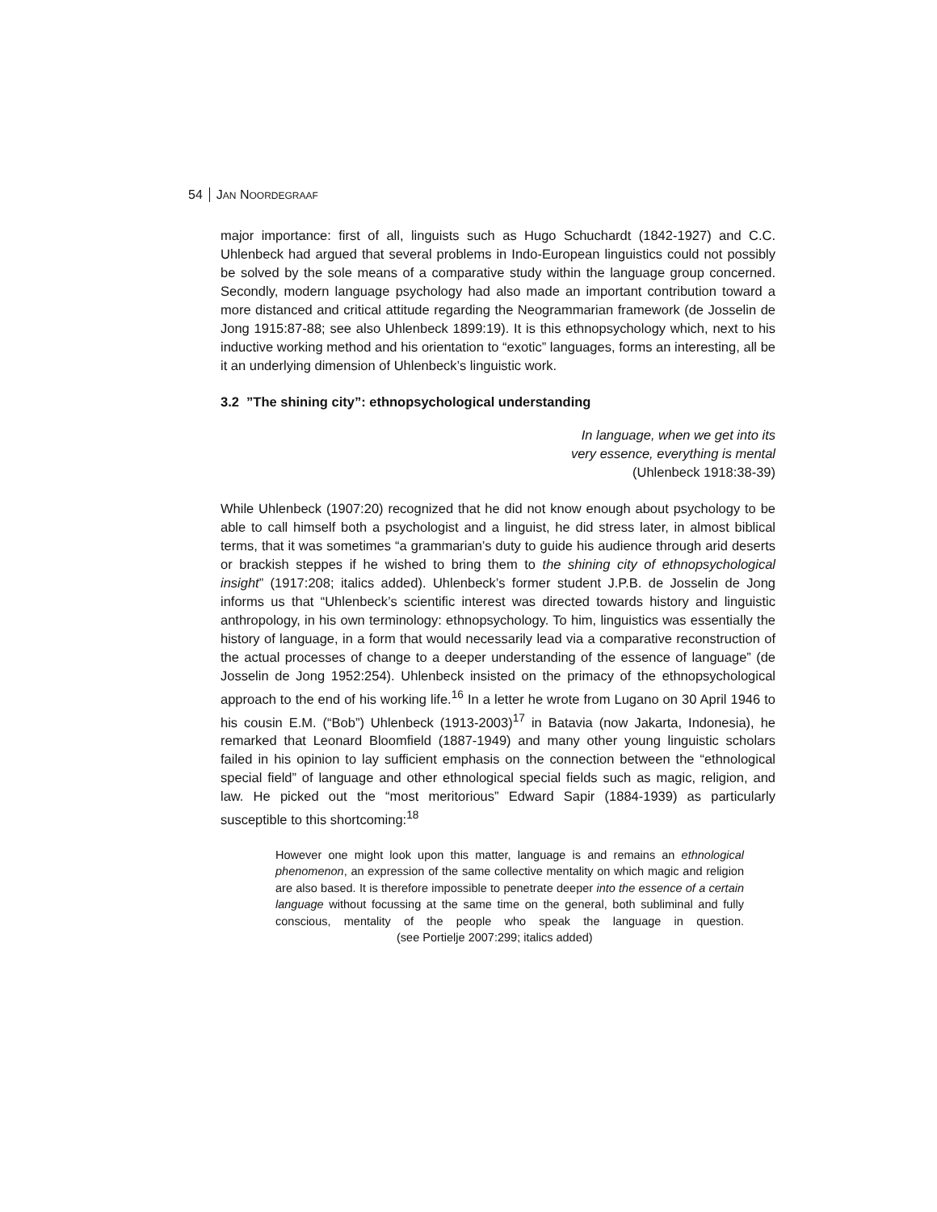54 JAN NOORDEGRAAF
major importance: first of all, linguists such as Hugo Schuchardt (1842-1927) and C.C. Uhlenbeck had argued that several problems in Indo-European linguistics could not possibly be solved by the sole means of a comparative study within the language group concerned. Secondly, modern language psychology had also made an important contribution toward a more distanced and critical attitude regarding the Neogrammarian framework (de Josselin de Jong 1915:87-88; see also Uhlenbeck 1899:19). It is this ethnopsychology which, next to his inductive working method and his orientation to “exotic” languages, forms an interesting, all be it an underlying dimension of Uhlenbeck’s linguistic work.
3.2 ”The shining city”: ethnopsychological understanding
In language, when we get into its
very essence, everything is mental
(Uhlenbeck 1918:38-39)
While Uhlenbeck (1907:20) recognized that he did not know enough about psychology to be able to call himself both a psychologist and a linguist, he did stress later, in almost biblical terms, that it was sometimes “a grammarian’s duty to guide his audience through arid deserts or brackish steppes if he wished to bring them to the shining city of ethnopsychological insight” (1917:208; italics added). Uhlenbeck’s former student J.P.B. de Josselin de Jong informs us that “Uhlenbeck’s scientific interest was directed towards history and linguistic anthropology, in his own terminology: ethnopsychology. To him, linguistics was essentially the history of language, in a form that would necessarily lead via a comparative reconstruction of the actual processes of change to a deeper understanding of the essence of language” (de Josselin de Jong 1952:254). Uhlenbeck insisted on the primacy of the ethnopsychological approach to the end of his working life.<sup>16</sup> In a letter he wrote from Lugano on 30 April 1946 to his cousin E.M. (“Bob”) Uhlenbeck (1913-2003)<sup>17</sup> in Batavia (now Jakarta, Indonesia), he remarked that Leonard Bloomfield (1887-1949) and many other young linguistic scholars failed in his opinion to lay sufficient emphasis on the connection between the “ethnological special field” of language and other ethnological special fields such as magic, religion, and law. He picked out the “most meritorious” Edward Sapir (1884-1939) as particularly susceptible to this shortcoming:<sup>18</sup>
However one might look upon this matter, language is and remains an ethnological phenomenon, an expression of the same collective mentality on which magic and religion are also based. It is therefore impossible to penetrate deeper into the essence of a certain language without focussing at the same time on the general, both subliminal and fully conscious, mentality of the people who speak the language in question. (see Portielje 2007:299; italics added)